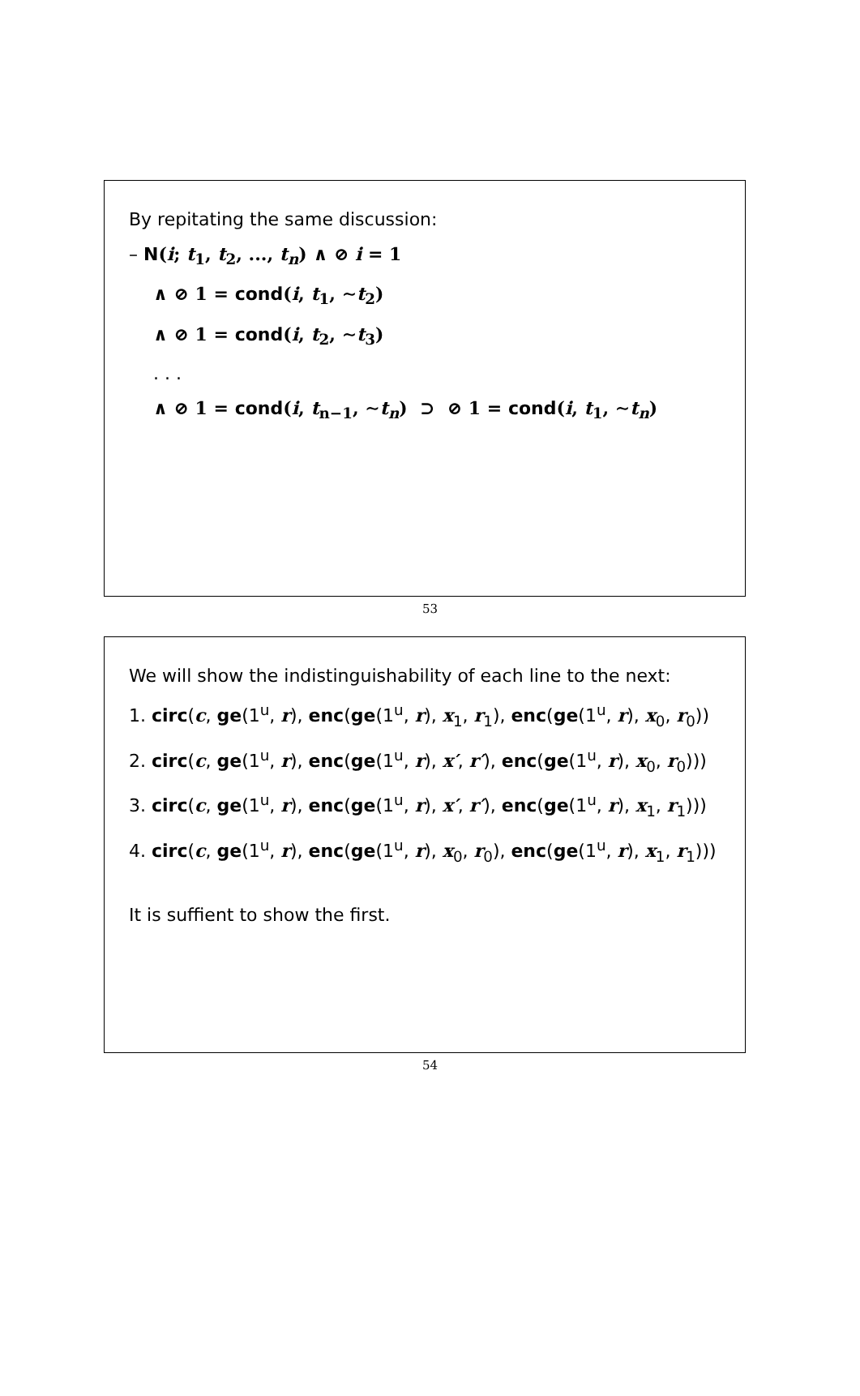By repitating the same discussion:
– N(i; t<sub>1</sub>, t<sub>2</sub>, ..., t<sub>n</sub>) ∧ ⊘ i = 1
∧ ⊘ 1 = cond(i, t<sub>1</sub>, ∼t<sub>2</sub>)
∧ ⊘ 1 = cond(i, t<sub>2</sub>, ∼t<sub>3</sub>)
. . .
∧ ⊘ 1 = cond(i, t<sub>n−1</sub>, ∼t<sub>n</sub>) ⊃ ⊘ 1 = cond(i, t<sub>1</sub>, ∼t<sub>n</sub>)
53
We will show the indistinguishability of each line to the next:
1. circ(c, ge(1<sup>u</sup>, r), enc(ge(1<sup>u</sup>, r), x<sub>1</sub>, r<sub>1</sub>), enc(ge(1<sup>u</sup>, r), x<sub>0</sub>, r<sub>0</sub>))
2. circ(c, ge(1<sup>u</sup>, r), enc(ge(1<sup>u</sup>, r), x′, r′), enc(ge(1<sup>u</sup>, r), x<sub>0</sub>, r<sub>0</sub>)))
3. circ(c, ge(1<sup>u</sup>, r), enc(ge(1<sup>u</sup>, r), x′, r′), enc(ge(1<sup>u</sup>, r), x<sub>1</sub>, r<sub>1</sub>)))
4. circ(c, ge(1<sup>u</sup>, r), enc(ge(1<sup>u</sup>, r), x<sub>0</sub>, r<sub>0</sub>), enc(ge(1<sup>u</sup>, r), x<sub>1</sub>, r<sub>1</sub>)))
It is suffient to show the first.
54